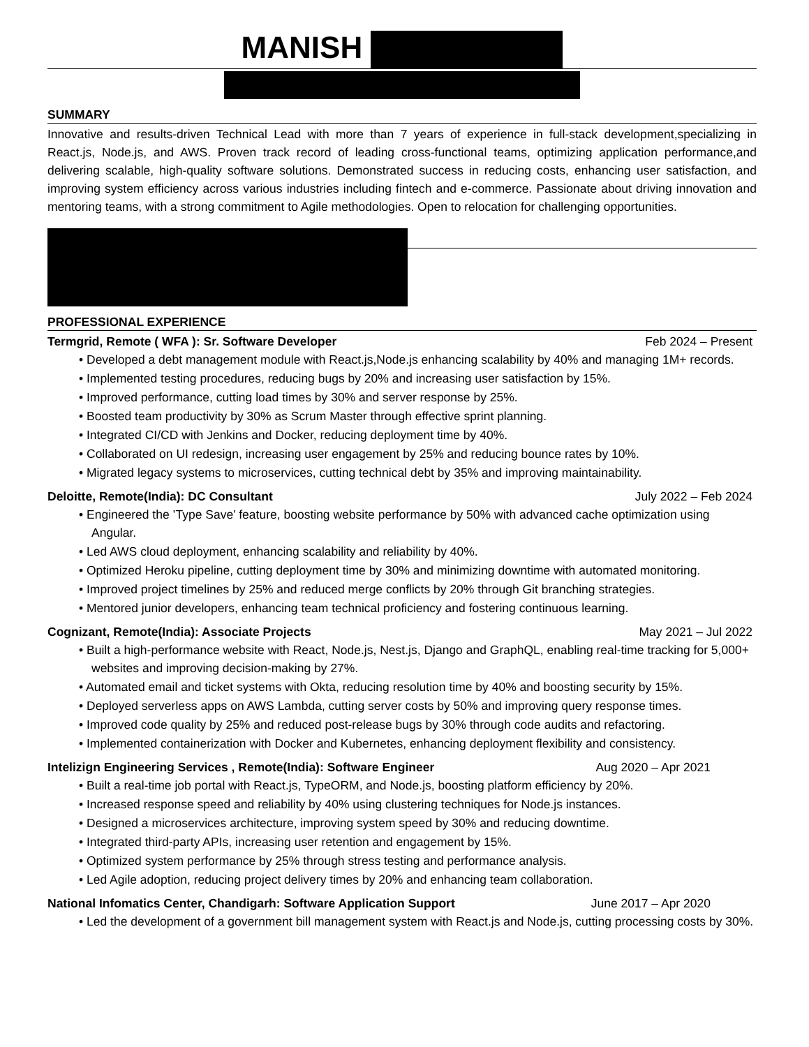MANISH
SUMMARY
Innovative and results-driven Technical Lead with more than 7 years of experience in full-stack development,specializing in React.js, Node.js, and AWS. Proven track record of leading cross-functional teams, optimizing application performance,and delivering scalable, high-quality software solutions. Demonstrated success in reducing costs, enhancing user satisfaction, and improving system efficiency across various industries including fintech and e-commerce. Passionate about driving innovation and mentoring teams, with a strong commitment to Agile methodologies. Open to relocation for challenging opportunities.
PROFESSIONAL EXPERIENCE
Termgrid, Remote ( WFA ): Sr. Software Developer Feb 2024 – Present
• Developed a debt management module with React.js,Node.js enhancing scalability by 40% and managing 1M+ records.
• Implemented testing procedures, reducing bugs by 20% and increasing user satisfaction by 15%.
• Improved performance, cutting load times by 30% and server response by 25%.
• Boosted team productivity by 30% as Scrum Master through effective sprint planning.
• Integrated CI/CD with Jenkins and Docker, reducing deployment time by 40%.
• Collaborated on UI redesign, increasing user engagement by 25% and reducing bounce rates by 10%.
• Migrated legacy systems to microservices, cutting technical debt by 35% and improving maintainability.
Deloitte, Remote(India): DC Consultant July 2022 – Feb 2024
• Engineered the ’Type Save’ feature, boosting website performance by 50% with advanced cache optimization using Angular.
• Led AWS cloud deployment, enhancing scalability and reliability by 40%.
• Optimized Heroku pipeline, cutting deployment time by 30% and minimizing downtime with automated monitoring.
• Improved project timelines by 25% and reduced merge conflicts by 20% through Git branching strategies.
• Mentored junior developers, enhancing team technical proficiency and fostering continuous learning.
Cognizant, Remote(India): Associate Projects May 2021 – Jul 2022
• Built a high-performance website with React, Node.js, Nest.js, Django and GraphQL, enabling real-time tracking for 5,000+ websites and improving decision-making by 27%.
• Automated email and ticket systems with Okta, reducing resolution time by 40% and boosting security by 15%.
• Deployed serverless apps on AWS Lambda, cutting server costs by 50% and improving query response times.
• Improved code quality by 25% and reduced post-release bugs by 30% through code audits and refactoring.
• Implemented containerization with Docker and Kubernetes, enhancing deployment flexibility and consistency.
Intelizign Engineering Services , Remote(India): Software Engineer Aug 2020 – Apr 2021
• Built a real-time job portal with React.js, TypeORM, and Node.js, boosting platform efficiency by 20%.
• Increased response speed and reliability by 40% using clustering techniques for Node.js instances.
• Designed a microservices architecture, improving system speed by 30% and reducing downtime.
• Integrated third-party APIs, increasing user retention and engagement by 15%.
• Optimized system performance by 25% through stress testing and performance analysis.
• Led Agile adoption, reducing project delivery times by 20% and enhancing team collaboration.
National Infomatics Center, Chandigarh: Software Application Support June 2017 – Apr 2020
• Led the development of a government bill management system with React.js and Node.js, cutting processing costs by 30%.